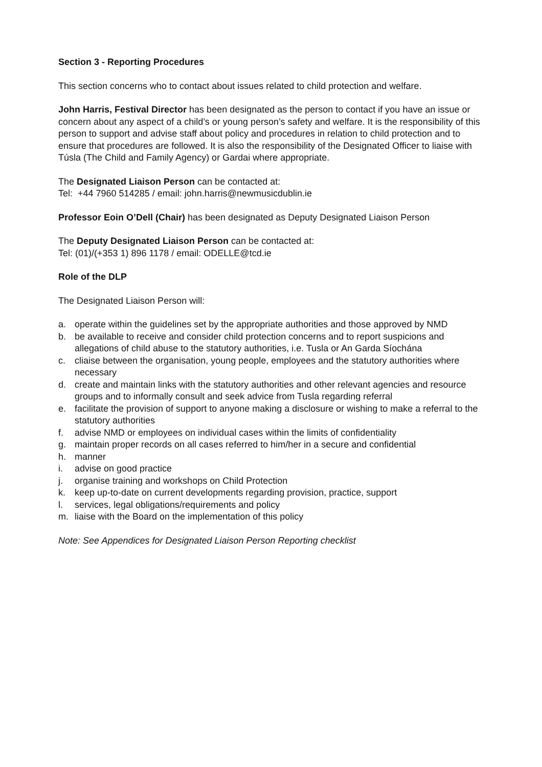Section 3 - Reporting Procedures
This section concerns who to contact about issues related to child protection and welfare.
John Harris, Festival Director has been designated as the person to contact if you have an issue or concern about any aspect of a child’s or young person’s safety and welfare. It is the responsibility of this person to support and advise staff about policy and procedures in relation to child protection and to ensure that procedures are followed. It is also the responsibility of the Designated Officer to liaise with Túsla (The Child and Family Agency) or Gardai where appropriate.
The Designated Liaison Person can be contacted at:
Tel: +44 7960 514285 / email: john.harris@newmusicdublin.ie
Professor Eoin O’Dell (Chair) has been designated as Deputy Designated Liaison Person
The Deputy Designated Liaison Person can be contacted at:
Tel: (01)/(+353 1) 896 1178 / email: ODELLE@tcd.ie
Role of the DLP
The Designated Liaison Person will:
a. operate within the guidelines set by the appropriate authorities and those approved by NMD
b. be available to receive and consider child protection concerns and to report suspicions and allegations of child abuse to the statutory authorities, i.e. Tusla or An Garda Síochána
c. cliaise between the organisation, young people, employees and the statutory authorities where necessary
d. create and maintain links with the statutory authorities and other relevant agencies and resource groups and to informally consult and seek advice from Tusla regarding referral
e. facilitate the provision of support to anyone making a disclosure or wishing to make a referral to the statutory authorities
f. advise NMD or employees on individual cases within the limits of confidentiality
g. maintain proper records on all cases referred to him/her in a secure and confidential
h. manner
i. advise on good practice
j. organise training and workshops on Child Protection
k. keep up-to-date on current developments regarding provision, practice, support
l. services, legal obligations/requirements and policy
m. liaise with the Board on the implementation of this policy
Note: See Appendices for Designated Liaison Person Reporting checklist